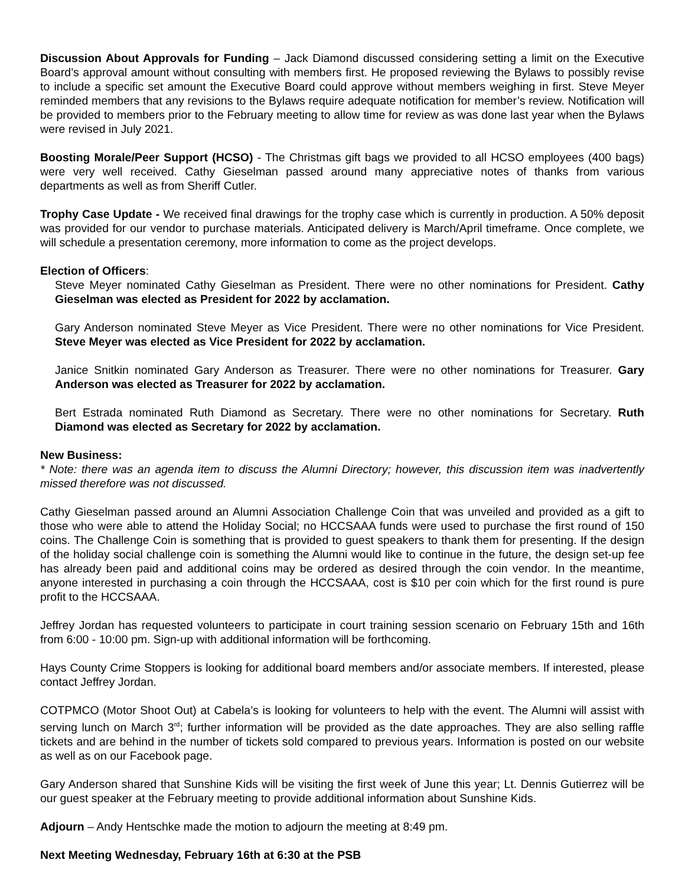Discussion About Approvals for Funding – Jack Diamond discussed considering setting a limit on the Executive Board’s approval amount without consulting with members first. He proposed reviewing the Bylaws to possibly revise to include a specific set amount the Executive Board could approve without members weighing in first. Steve Meyer reminded members that any revisions to the Bylaws require adequate notification for member’s review. Notification will be provided to members prior to the February meeting to allow time for review as was done last year when the Bylaws were revised in July 2021.
Boosting Morale/Peer Support (HCSO) - The Christmas gift bags we provided to all HCSO employees (400 bags) were very well received. Cathy Gieselman passed around many appreciative notes of thanks from various departments as well as from Sheriff Cutler.
Trophy Case Update - We received final drawings for the trophy case which is currently in production. A 50% deposit was provided for our vendor to purchase materials. Anticipated delivery is March/April timeframe. Once complete, we will schedule a presentation ceremony, more information to come as the project develops.
Election of Officers:
Steve Meyer nominated Cathy Gieselman as President. There were no other nominations for President. Cathy Gieselman was elected as President for 2022 by acclamation.
Gary Anderson nominated Steve Meyer as Vice President. There were no other nominations for Vice President. Steve Meyer was elected as Vice President for 2022 by acclamation.
Janice Snitkin nominated Gary Anderson as Treasurer. There were no other nominations for Treasurer. Gary Anderson was elected as Treasurer for 2022 by acclamation.
Bert Estrada nominated Ruth Diamond as Secretary. There were no other nominations for Secretary. Ruth Diamond was elected as Secretary for 2022 by acclamation.
New Business:
* Note: there was an agenda item to discuss the Alumni Directory; however, this discussion item was inadvertently missed therefore was not discussed.
Cathy Gieselman passed around an Alumni Association Challenge Coin that was unveiled and provided as a gift to those who were able to attend the Holiday Social; no HCCSAAA funds were used to purchase the first round of 150 coins. The Challenge Coin is something that is provided to guest speakers to thank them for presenting. If the design of the holiday social challenge coin is something the Alumni would like to continue in the future, the design set-up fee has already been paid and additional coins may be ordered as desired through the coin vendor. In the meantime, anyone interested in purchasing a coin through the HCCSAAA, cost is $10 per coin which for the first round is pure profit to the HCCSAAA.
Jeffrey Jordan has requested volunteers to participate in court training session scenario on February 15th and 16th from 6:00 - 10:00 pm. Sign-up with additional information will be forthcoming.
Hays County Crime Stoppers is looking for additional board members and/or associate members. If interested, please contact Jeffrey Jordan.
COTPMCO (Motor Shoot Out) at Cabela’s is looking for volunteers to help with the event. The Alumni will assist with serving lunch on March 3<sup>rd</sup>; further information will be provided as the date approaches. They are also selling raffle tickets and are behind in the number of tickets sold compared to previous years. Information is posted on our website as well as on our Facebook page.
Gary Anderson shared that Sunshine Kids will be visiting the first week of June this year; Lt. Dennis Gutierrez will be our guest speaker at the February meeting to provide additional information about Sunshine Kids.
Adjourn – Andy Hentschke made the motion to adjourn the meeting at 8:49 pm.
Next Meeting Wednesday, February 16th at 6:30 at the PSB